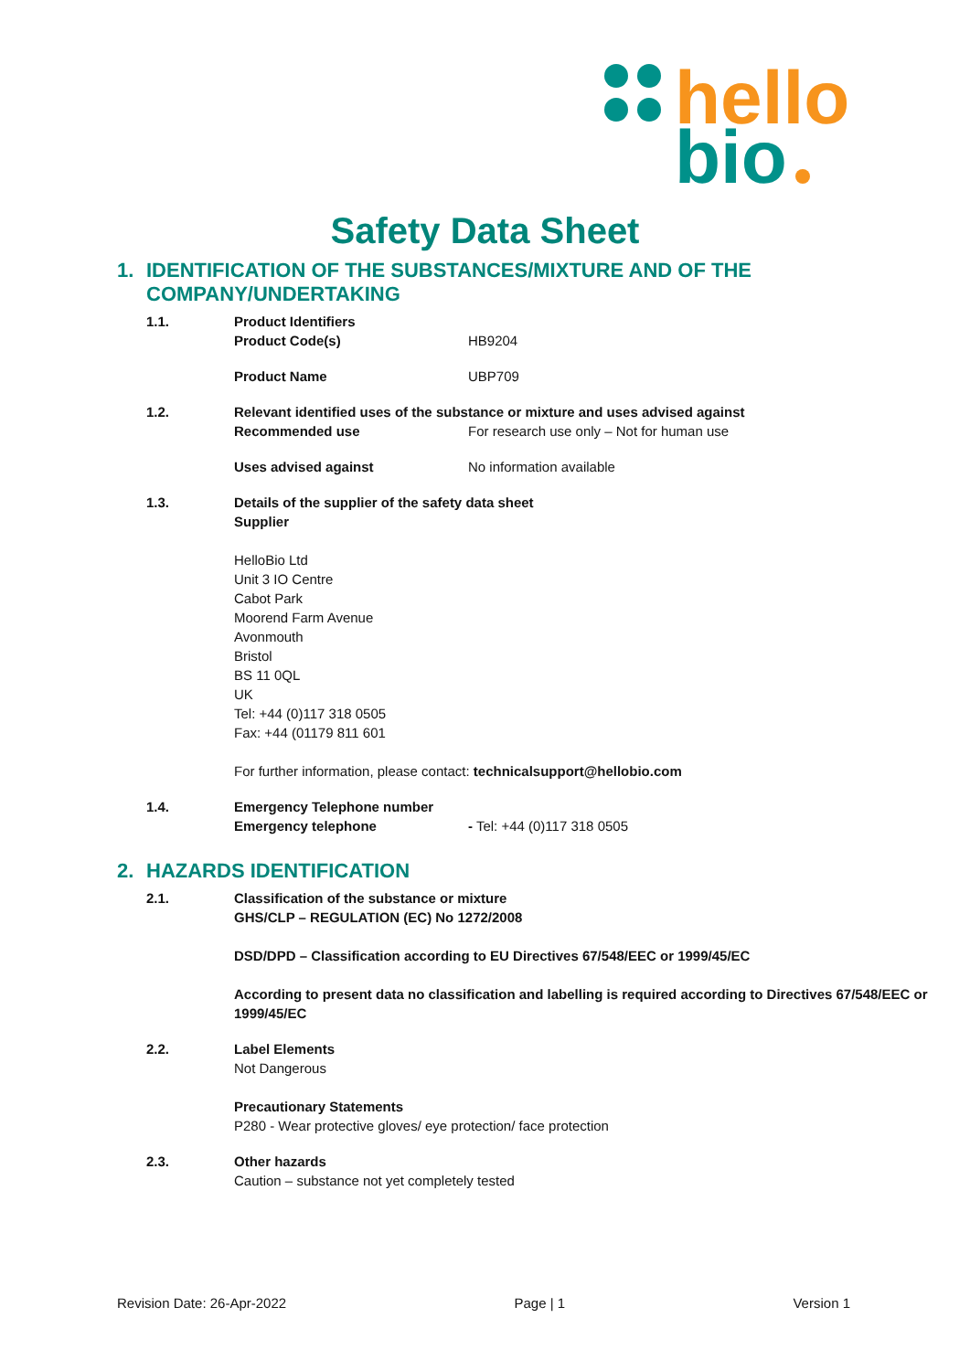hello
bio
Safety Data Sheet
1. IDENTIFICATION OF THE SUBSTANCES/MIXTURE AND OF THE COMPANY/UNDERTAKING
1.1. Product Identifiers
Product Code(s) HB9204
Product Name UBP709
1.2. Relevant identified uses of the substance or mixture and uses advised against
Recommended use For research use only – Not for human use
Uses advised against No information available
1.3. Details of the supplier of the safety data sheet
Supplier
HelloBio Ltd
Unit 3 IO Centre
Cabot Park
Moorend Farm Avenue
Avonmouth
Bristol
BS 11 0QL
UK
Tel: +44 (0)117 318 0505
Fax: +44 (01179 811 601
For further information, please contact: technicalsupport@hellobio.com
1.4. Emergency Telephone number
Emergency telephone - Tel: +44 (0)117 318 0505
2. HAZARDS IDENTIFICATION
2.1. Classification of the substance or mixture
GHS/CLP – REGULATION (EC) No 1272/2008
DSD/DPD – Classification according to EU Directives 67/548/EEC or 1999/45/EC
According to present data no classification and labelling is required according to Directives 67/548/EEC or 1999/45/EC
2.2. Label Elements
Not Dangerous
Precautionary Statements
P280 - Wear protective gloves/ eye protection/ face protection
2.3. Other hazards
Caution – substance not yet completely tested
Revision Date: 26-Apr-2022 Page | 1 Version 1